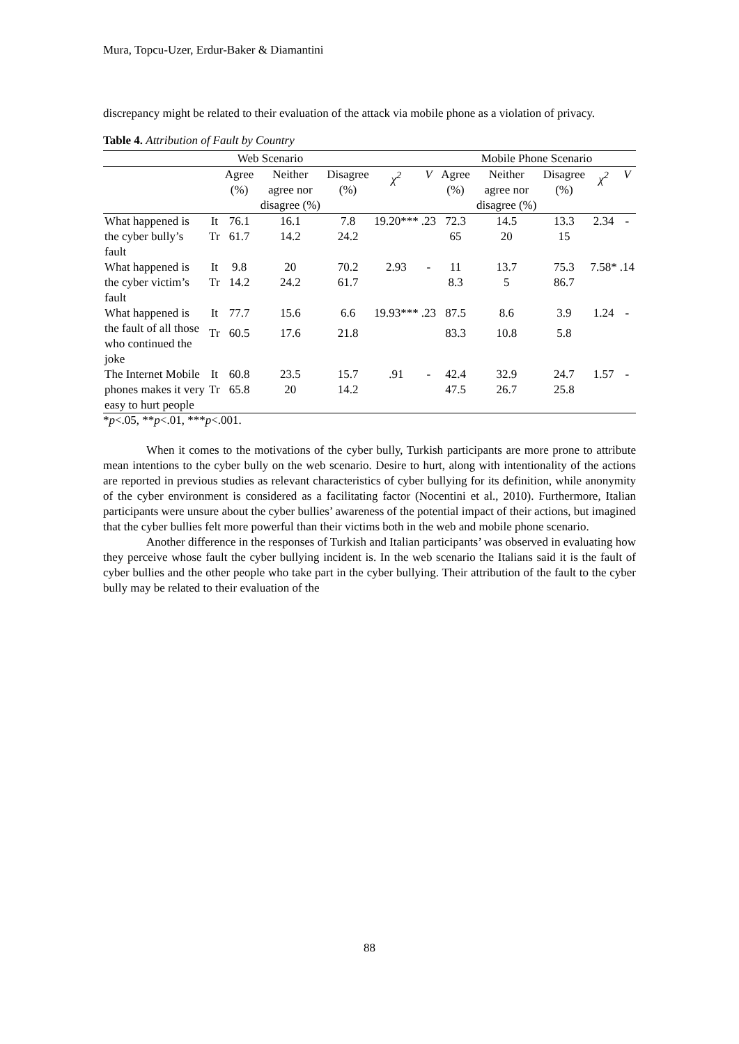Mura, Topcu-Uzer, Erdur-Baker & Diamantini
discrepancy might be related to their evaluation of the attack via mobile phone as a violation of privacy.
Table 4. Attribution of Fault by Country
| Web Scenario | | | | | | | Mobile Phone Scenario | | | | |
| --- | --- | --- | --- | --- | --- | --- | --- | --- | --- | --- | --- |
| | | Agree (%) | Neither agree nor disagree (%) | Disagree (%) | χ<sup>2</sup> | V | Agree (%) | Neither agree nor disagree (%) | Disagree (%) | χ<sup>2</sup> | V |
| What happened is the cyber bully’s fault | It | 76.1 | 16.1 | 7.8 | 19.20*** | .23 | 72.3 | 14.5 | 13.3 | 2.34 | - |
| | Tr | 61.7 | 14.2 | 24.2 | | | 65 | 20 | 15 | | |
| What happened is the cyber victim’s fault | It | 9.8 | 20 | 70.2 | 2.93 | - | 11 | 13.7 | 75.3 | 7.58* | .14 |
| | Tr | 14.2 | 24.2 | 61.7 | | | 8.3 | 5 | 86.7 | | |
| What happened is the fault of all those who continued the joke | It | 77.7 | 15.6 | 6.6 | 19.93*** | .23 | 87.5 | 8.6 | 3.9 | 1.24 | - |
| | Tr | 60.5 | 17.6 | 21.8 | | | 83.3 | 10.8 | 5.8 | | |
| The Internet Mobile phones makes it very easy to hurt people | It | 60.8 | 23.5 | 15.7 | .91 | - | 42.4 | 32.9 | 24.7 | 1.57 | - |
| | Tr | 65.8 | 20 | 14.2 | | | 47.5 | 26.7 | 25.8 | | |
*p<.05, **p<.01, ***p<.001.
When it comes to the motivations of the cyber bully, Turkish participants are more prone to attribute mean intentions to the cyber bully on the web scenario. Desire to hurt, along with intentionality of the actions are reported in previous studies as relevant characteristics of cyber bullying for its definition, while anonymity of the cyber environment is considered as a facilitating factor (Nocentini et al., 2010). Furthermore, Italian participants were unsure about the cyber bullies’ awareness of the potential impact of their actions, but imagined that the cyber bullies felt more powerful than their victims both in the web and mobile phone scenario.
Another difference in the responses of Turkish and Italian participants’ was observed in evaluating how they perceive whose fault the cyber bullying incident is. In the web scenario the Italians said it is the fault of cyber bullies and the other people who take part in the cyber bullying. Their attribution of the fault to the cyber bully may be related to their evaluation of the
88